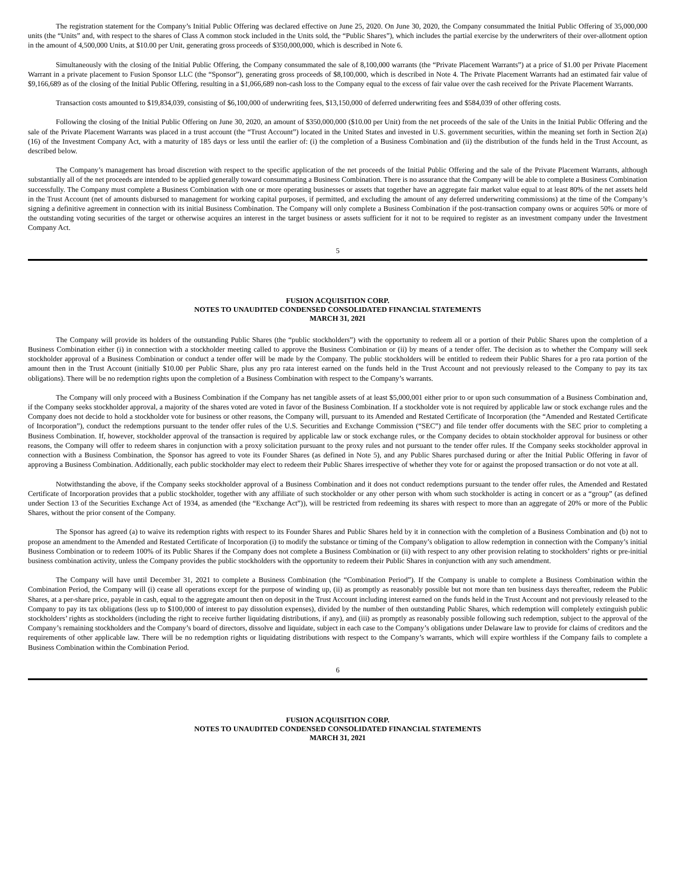The registration statement for the Company’s Initial Public Offering was declared effective on June 25, 2020. On June 30, 2020, the Company consummated the Initial Public Offering of 35,000,000 units (the “Units” and, with respect to the shares of Class A common stock included in the Units sold, the “Public Shares”), which includes the partial exercise by the underwriters of their over-allotment option in the amount of 4,500,000 Units, at $10.00 per Unit, generating gross proceeds of $350,000,000, which is described in Note 6.
Simultaneously with the closing of the Initial Public Offering, the Company consummated the sale of 8,100,000 warrants (the “Private Placement Warrants”) at a price of $1.00 per Private Placement Warrant in a private placement to Fusion Sponsor LLC (the “Sponsor”), generating gross proceeds of $8,100,000, which is described in Note 4. The Private Placement Warrants had an estimated fair value of $9,166,689 as of the closing of the Initial Public Offering, resulting in a $1,066,689 non-cash loss to the Company equal to the excess of fair value over the cash received for the Private Placement Warrants.
Transaction costs amounted to $19,834,039, consisting of $6,100,000 of underwriting fees, $13,150,000 of deferred underwriting fees and $584,039 of other offering costs.
Following the closing of the Initial Public Offering on June 30, 2020, an amount of $350,000,000 ($10.00 per Unit) from the net proceeds of the sale of the Units in the Initial Public Offering and the sale of the Private Placement Warrants was placed in a trust account (the “Trust Account”) located in the United States and invested in U.S. government securities, within the meaning set forth in Section 2(a)(16) of the Investment Company Act, with a maturity of 185 days or less until the earlier of: (i) the completion of a Business Combination and (ii) the distribution of the funds held in the Trust Account, as described below.
The Company’s management has broad discretion with respect to the specific application of the net proceeds of the Initial Public Offering and the sale of the Private Placement Warrants, although substantially all of the net proceeds are intended to be applied generally toward consummating a Business Combination. There is no assurance that the Company will be able to complete a Business Combination successfully. The Company must complete a Business Combination with one or more operating businesses or assets that together have an aggregate fair market value equal to at least 80% of the net assets held in the Trust Account (net of amounts disbursed to management for working capital purposes, if permitted, and excluding the amount of any deferred underwriting commissions) at the time of the Company’s signing a definitive agreement in connection with its initial Business Combination. The Company will only complete a Business Combination if the post-transaction company owns or acquires 50% or more of the outstanding voting securities of the target or otherwise acquires an interest in the target business or assets sufficient for it not to be required to register as an investment company under the Investment Company Act.
5
FUSION ACQUISITION CORP.
NOTES TO UNAUDITED CONDENSED CONSOLIDATED FINANCIAL STATEMENTS
MARCH 31, 2021
The Company will provide its holders of the outstanding Public Shares (the “public stockholders”) with the opportunity to redeem all or a portion of their Public Shares upon the completion of a Business Combination either (i) in connection with a stockholder meeting called to approve the Business Combination or (ii) by means of a tender offer. The decision as to whether the Company will seek stockholder approval of a Business Combination or conduct a tender offer will be made by the Company. The public stockholders will be entitled to redeem their Public Shares for a pro rata portion of the amount then in the Trust Account (initially $10.00 per Public Share, plus any pro rata interest earned on the funds held in the Trust Account and not previously released to the Company to pay its tax obligations). There will be no redemption rights upon the completion of a Business Combination with respect to the Company’s warrants.
The Company will only proceed with a Business Combination if the Company has net tangible assets of at least $5,000,001 either prior to or upon such consummation of a Business Combination and, if the Company seeks stockholder approval, a majority of the shares voted are voted in favor of the Business Combination. If a stockholder vote is not required by applicable law or stock exchange rules and the Company does not decide to hold a stockholder vote for business or other reasons, the Company will, pursuant to its Amended and Restated Certificate of Incorporation (the “Amended and Restated Certificate of Incorporation”), conduct the redemptions pursuant to the tender offer rules of the U.S. Securities and Exchange Commission (“SEC”) and file tender offer documents with the SEC prior to completing a Business Combination. If, however, stockholder approval of the transaction is required by applicable law or stock exchange rules, or the Company decides to obtain stockholder approval for business or other reasons, the Company will offer to redeem shares in conjunction with a proxy solicitation pursuant to the proxy rules and not pursuant to the tender offer rules. If the Company seeks stockholder approval in connection with a Business Combination, the Sponsor has agreed to vote its Founder Shares (as defined in Note 5), and any Public Shares purchased during or after the Initial Public Offering in favor of approving a Business Combination. Additionally, each public stockholder may elect to redeem their Public Shares irrespective of whether they vote for or against the proposed transaction or do not vote at all.
Notwithstanding the above, if the Company seeks stockholder approval of a Business Combination and it does not conduct redemptions pursuant to the tender offer rules, the Amended and Restated Certificate of Incorporation provides that a public stockholder, together with any affiliate of such stockholder or any other person with whom such stockholder is acting in concert or as a “group” (as defined under Section 13 of the Securities Exchange Act of 1934, as amended (the “Exchange Act”)), will be restricted from redeeming its shares with respect to more than an aggregate of 20% or more of the Public Shares, without the prior consent of the Company.
The Sponsor has agreed (a) to waive its redemption rights with respect to its Founder Shares and Public Shares held by it in connection with the completion of a Business Combination and (b) not to propose an amendment to the Amended and Restated Certificate of Incorporation (i) to modify the substance or timing of the Company’s obligation to allow redemption in connection with the Company’s initial Business Combination or to redeem 100% of its Public Shares if the Company does not complete a Business Combination or (ii) with respect to any other provision relating to stockholders’ rights or pre-initial business combination activity, unless the Company provides the public stockholders with the opportunity to redeem their Public Shares in conjunction with any such amendment.
The Company will have until December 31, 2021 to complete a Business Combination (the “Combination Period”). If the Company is unable to complete a Business Combination within the Combination Period, the Company will (i) cease all operations except for the purpose of winding up, (ii) as promptly as reasonably possible but not more than ten business days thereafter, redeem the Public Shares, at a per-share price, payable in cash, equal to the aggregate amount then on deposit in the Trust Account including interest earned on the funds held in the Trust Account and not previously released to the Company to pay its tax obligations (less up to $100,000 of interest to pay dissolution expenses), divided by the number of then outstanding Public Shares, which redemption will completely extinguish public stockholders’ rights as stockholders (including the right to receive further liquidating distributions, if any), and (iii) as promptly as reasonably possible following such redemption, subject to the approval of the Company’s remaining stockholders and the Company’s board of directors, dissolve and liquidate, subject in each case to the Company’s obligations under Delaware law to provide for claims of creditors and the requirements of other applicable law. There will be no redemption rights or liquidating distributions with respect to the Company’s warrants, which will expire worthless if the Company fails to complete a Business Combination within the Combination Period.
6
FUSION ACQUISITION CORP.
NOTES TO UNAUDITED CONDENSED CONSOLIDATED FINANCIAL STATEMENTS
MARCH 31, 2021